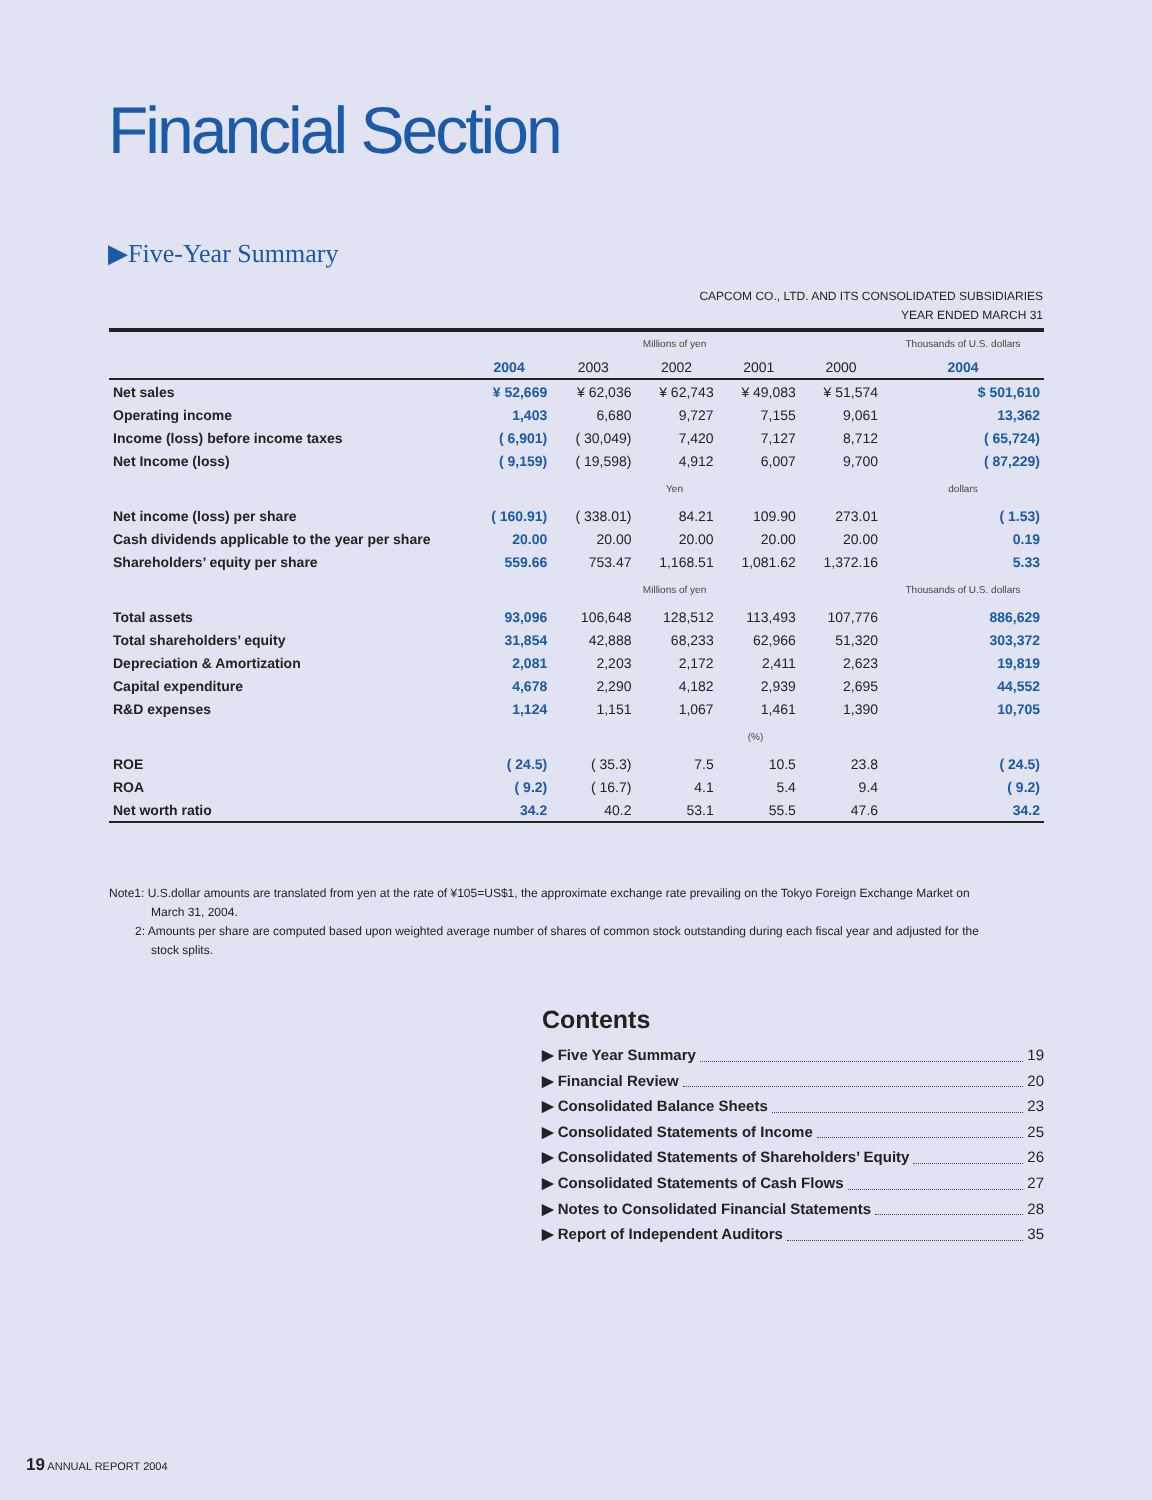Financial Section
▶Five-Year Summary
CAPCOM CO., LTD. AND ITS CONSOLIDATED SUBSIDIARIES
YEAR ENDED MARCH 31
| | Millions of yen | | | | | Thousands of U.S. dollars |
| | 2004 | 2003 | 2002 | 2001 | 2000 | 2004 |
| Net sales | ¥ 52,669 | ¥ 62,036 | ¥ 62,743 | ¥ 49,083 | ¥ 51,574 | $ 501,610 |
| Operating income | 1,403 | 6,680 | 9,727 | 7,155 | 9,061 | 13,362 |
| Income (loss) before income taxes | ( 6,901) | ( 30,049) | 7,420 | 7,127 | 8,712 | ( 65,724) |
| Net Income (loss) | ( 9,159) | ( 19,598) | 4,912 | 6,007 | 9,700 | ( 87,229) |
| | Yen | | | | | dollars |
| Net income (loss) per share | ( 160.91) | ( 338.01) | 84.21 | 109.90 | 273.01 | ( 1.53) |
| Cash dividends applicable to the year per share | 20.00 | 20.00 | 20.00 | 20.00 | 20.00 | 0.19 |
| Shareholders’ equity per share | 559.66 | 753.47 | 1,168.51 | 1,081.62 | 1,372.16 | 5.33 |
| | Millions of yen | | | | | Thousands of U.S. dollars |
| Total assets | 93,096 | 106,648 | 128,512 | 113,493 | 107,776 | 886,629 |
| Total shareholders’ equity | 31,854 | 42,888 | 68,233 | 62,966 | 51,320 | 303,372 |
| Depreciation & Amortization | 2,081 | 2,203 | 2,172 | 2,411 | 2,623 | 19,819 |
| Capital expenditure | 4,678 | 2,290 | 4,182 | 2,939 | 2,695 | 44,552 |
| R&D expenses | 1,124 | 1,151 | 1,067 | 1,461 | 1,390 | 10,705 |
| | (%) | | | | | |
| ROE | ( 24.5) | ( 35.3) | 7.5 | 10.5 | 23.8 | ( 24.5) |
| ROA | ( 9.2) | ( 16.7) | 4.1 | 5.4 | 9.4 | ( 9.2) |
| Net worth ratio | 34.2 | 40.2 | 53.1 | 55.5 | 47.6 | 34.2 |
Note1: U.S.dollar amounts are translated from yen at the rate of ¥105=US$1, the approximate exchange rate prevailing on the Tokyo Foreign Exchange Market on
March 31, 2004.
2: Amounts per share are computed based upon weighted average number of shares of common stock outstanding during each fiscal year and adjusted for the
stock splits.
Contents
▶ Five Year Summary 19
▶ Financial Review 20
▶ Consolidated Balance Sheets 23
▶ Consolidated Statements of Income 25
▶ Consolidated Statements of Shareholders’ Equity 26
▶ Consolidated Statements of Cash Flows 27
▶ Notes to Consolidated Financial Statements 28
▶ Report of Independent Auditors 35
19 ANNUAL REPORT 2004